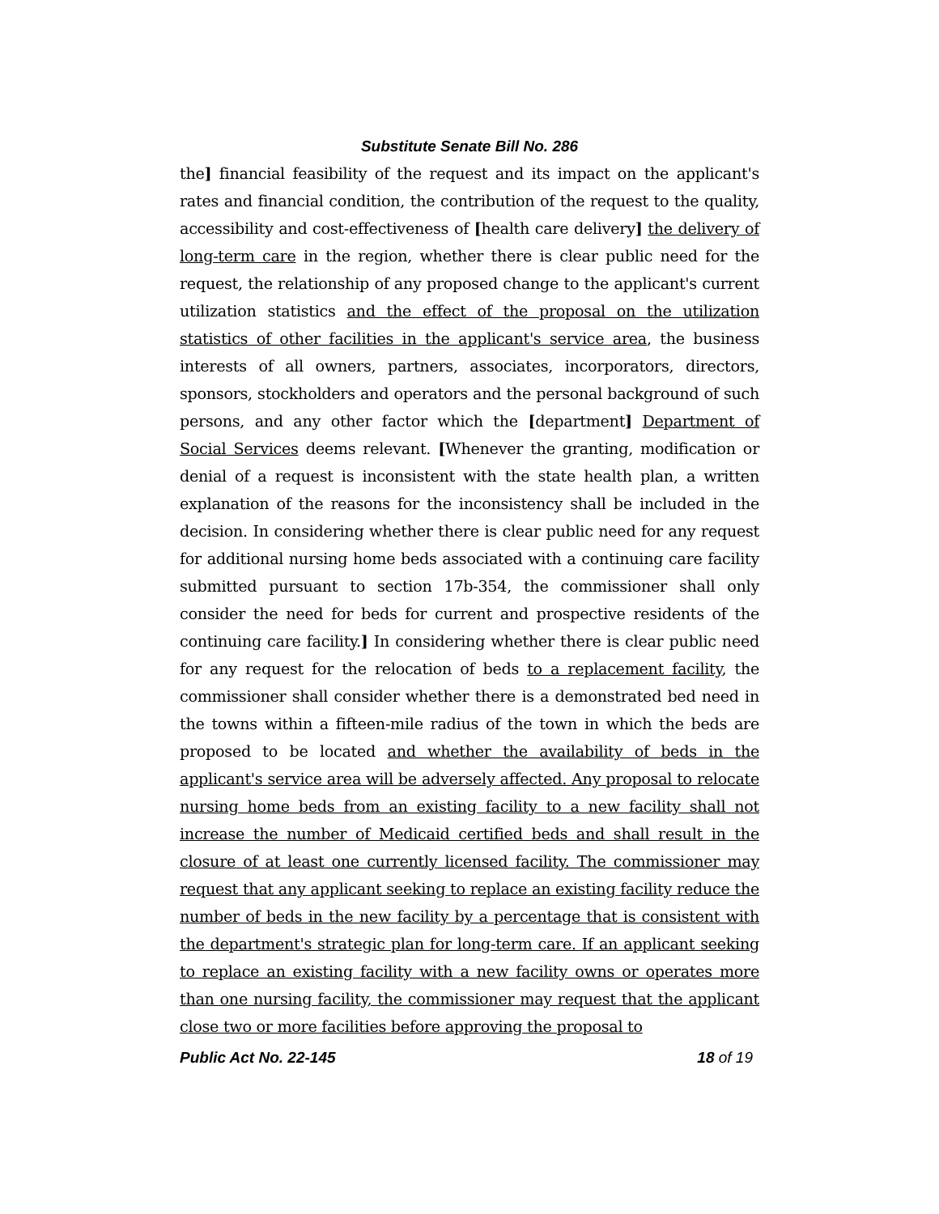Substitute Senate Bill No. 286
the] financial feasibility of the request and its impact on the applicant's rates and financial condition, the contribution of the request to the quality, accessibility and cost-effectiveness of [health care delivery] the delivery of long-term care in the region, whether there is clear public need for the request, the relationship of any proposed change to the applicant's current utilization statistics and the effect of the proposal on the utilization statistics of other facilities in the applicant's service area, the business interests of all owners, partners, associates, incorporators, directors, sponsors, stockholders and operators and the personal background of such persons, and any other factor which the [department] Department of Social Services deems relevant. [Whenever the granting, modification or denial of a request is inconsistent with the state health plan, a written explanation of the reasons for the inconsistency shall be included in the decision. In considering whether there is clear public need for any request for additional nursing home beds associated with a continuing care facility submitted pursuant to section 17b-354, the commissioner shall only consider the need for beds for current and prospective residents of the continuing care facility.] In considering whether there is clear public need for any request for the relocation of beds to a replacement facility, the commissioner shall consider whether there is a demonstrated bed need in the towns within a fifteen-mile radius of the town in which the beds are proposed to be located and whether the availability of beds in the applicant's service area will be adversely affected. Any proposal to relocate nursing home beds from an existing facility to a new facility shall not increase the number of Medicaid certified beds and shall result in the closure of at least one currently licensed facility. The commissioner may request that any applicant seeking to replace an existing facility reduce the number of beds in the new facility by a percentage that is consistent with the department's strategic plan for long-term care. If an applicant seeking to replace an existing facility with a new facility owns or operates more than one nursing facility, the commissioner may request that the applicant close two or more facilities before approving the proposal to
Public Act No. 22-145 18 of 19